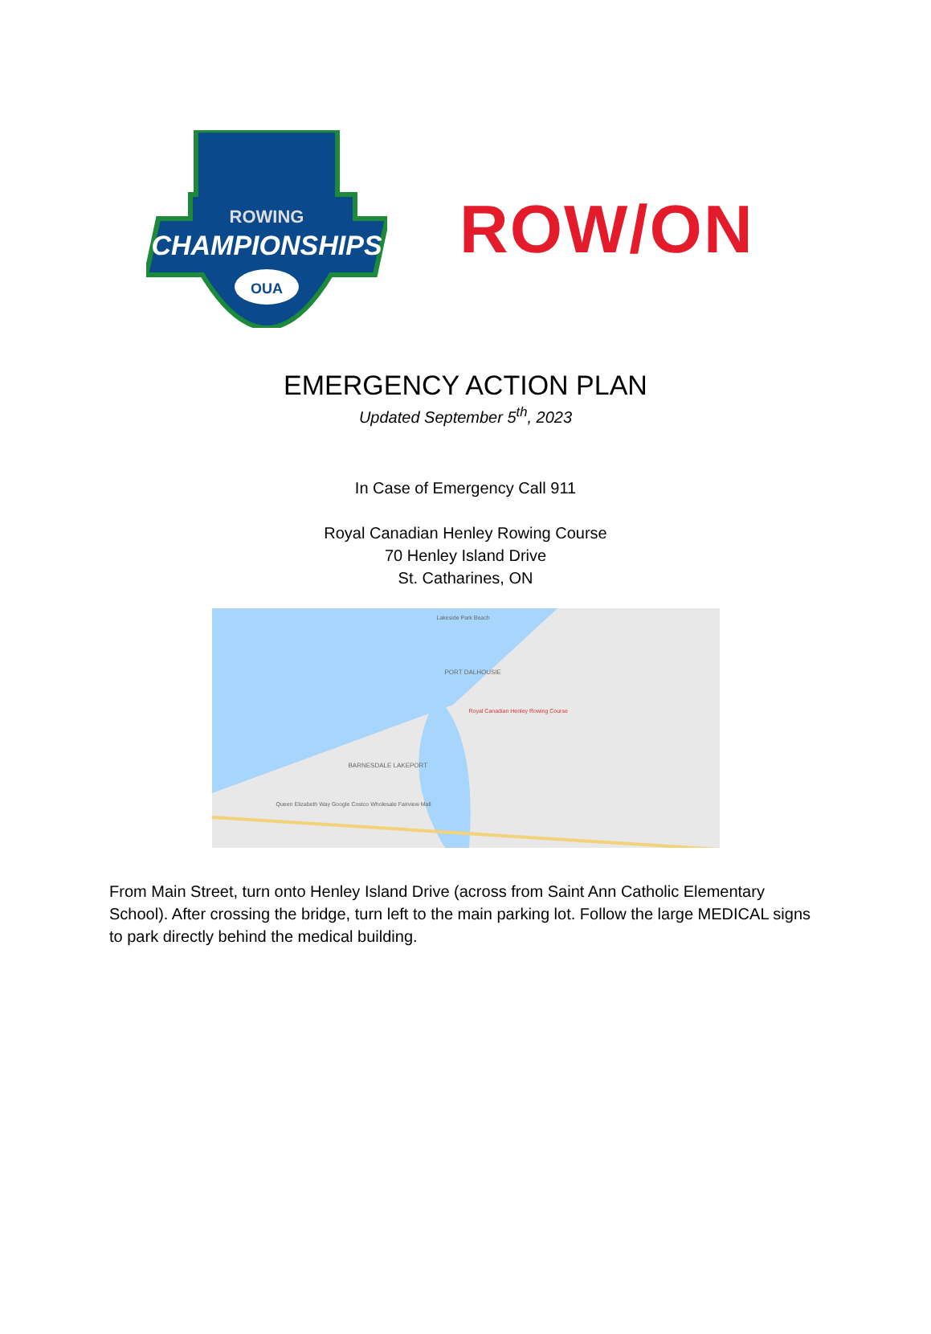ROWING
CHAMPIONSHIPS
OUA
ROW/ON
EMERGENCY ACTION PLAN
Updated September 5<sup>th</sup>, 2023
In Case of Emergency Call 911
Royal Canadian Henley Rowing Course
70 Henley Island Drive
St. Catharines, ON
Lakeside Park Beach
PORT DALHOUSIE
Royal Canadian Henley Rowing Course
BARNESDALE LAKEPORT
Queen Elizabeth Way Google Costco Wholesale Fairview Mall
From Main Street, turn onto Henley Island Drive (across from Saint Ann Catholic Elementary School). After crossing the bridge, turn left to the main parking lot. Follow the large MEDICAL signs to park directly behind the medical building.